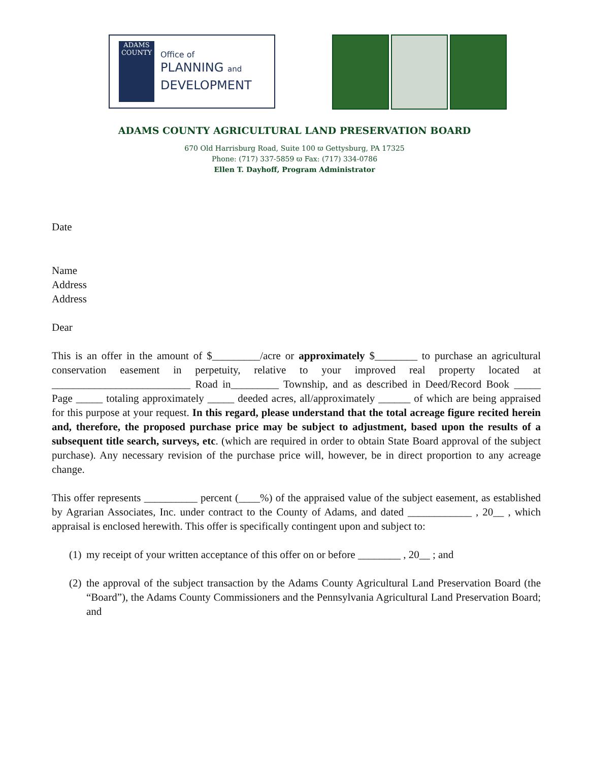ADAMS
COUNTY
Office of
PLANNING and
DEVELOPMENT
ADAMS COUNTY AGRICULTURAL LAND PRESERVATION BOARD
670 Old Harrisburg Road, Suite 100 ϖ Gettysburg, PA 17325
Phone: (717) 337-5859 ϖ Fax: (717) 334-0786
Ellen T. Dayhoff, Program Administrator
Date
Name
Address
Address
Dear
This is an offer in the amount of $_________/acre or approximately $________ to purchase an agricultural conservation easement in perpetuity, relative to your improved real property located at __________________________ Road in_________ Township, and as described in Deed/Record Book _____ Page _____ totaling approximately _____ deeded acres, all/approximately ______ of which are being appraised for this purpose at your request. In this regard, please understand that the total acreage figure recited herein and, therefore, the proposed purchase price may be subject to adjustment, based upon the results of a subsequent title search, surveys, etc. (which are required in order to obtain State Board approval of the subject purchase). Any necessary revision of the purchase price will, however, be in direct proportion to any acreage change.
This offer represents __________ percent (____%) of the appraised value of the subject easement, as established by Agrarian Associates, Inc. under contract to the County of Adams, and dated ____________ , 20__ , which appraisal is enclosed herewith. This offer is specifically contingent upon and subject to:
(1) my receipt of your written acceptance of this offer on or before ________ , 20__ ; and
(2)
the approval of the subject transaction by the Adams County Agricultural Land Preservation Board (the “Board”), the Adams County Commissioners and the Pennsylvania Agricultural Land Preservation Board; and